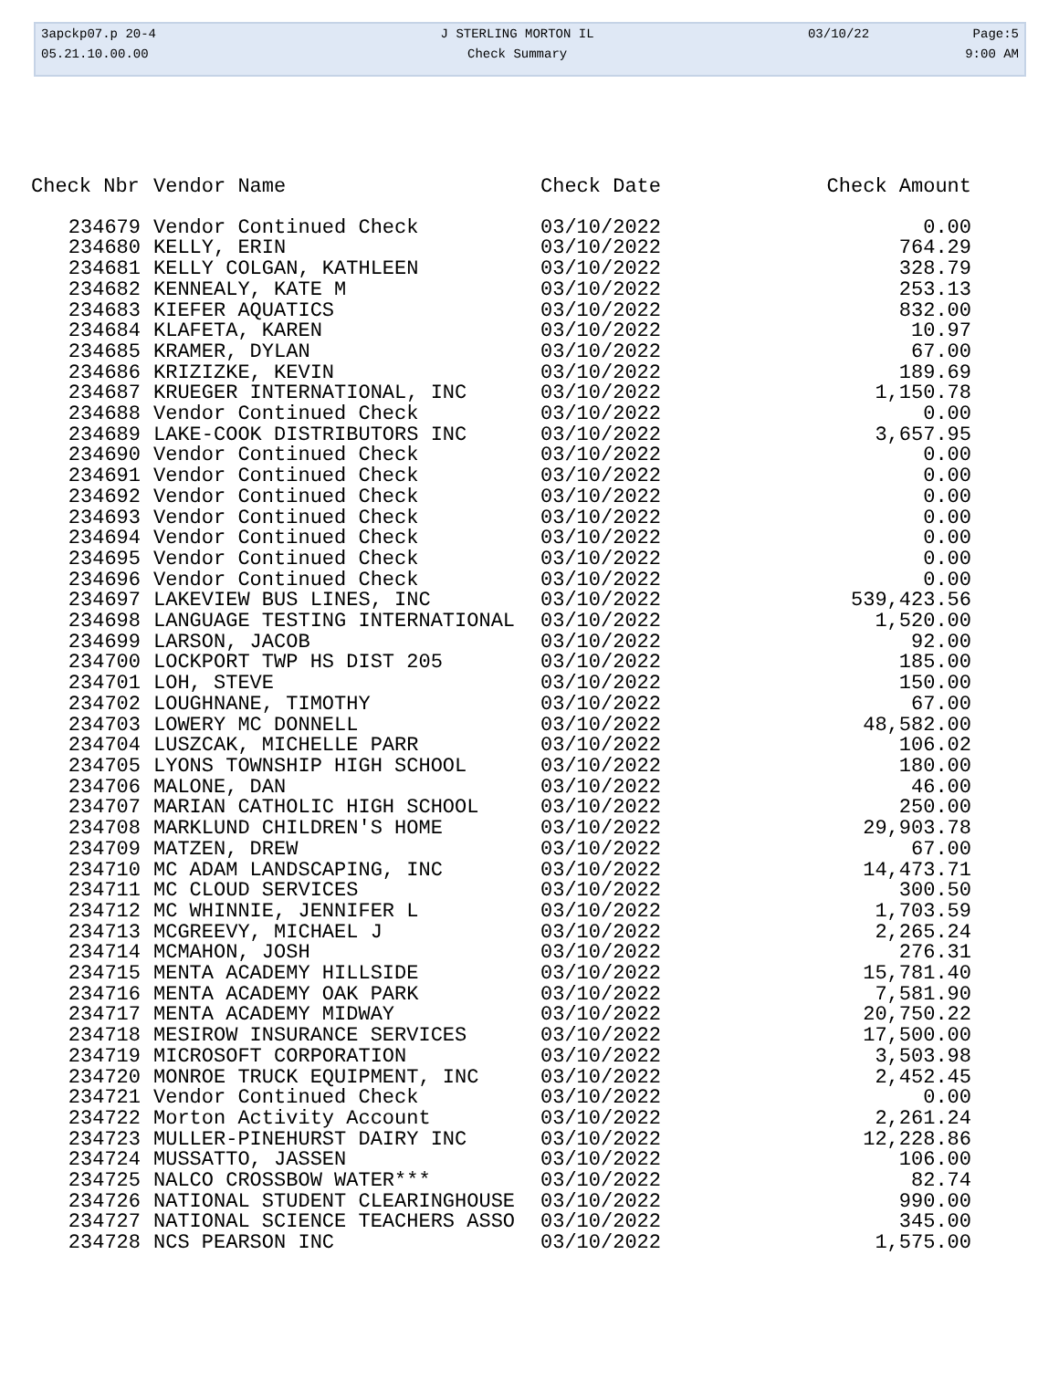| 3apckp07.p 20-4 | J STERLING MORTON IL | 03/10/22 | Page:5 |
| 05.21.10.00.00 | Check Summary | | 9:00 AM |
| Check Nbr | Vendor Name | Check Date | Check Amount |
| --- | --- | --- | --- |
| 234679 | Vendor Continued Check | 03/10/2022 | 0.00 |
| 234680 | KELLY, ERIN | 03/10/2022 | 764.29 |
| 234681 | KELLY COLGAN, KATHLEEN | 03/10/2022 | 328.79 |
| 234682 | KENNEALY, KATE M | 03/10/2022 | 253.13 |
| 234683 | KIEFER AQUATICS | 03/10/2022 | 832.00 |
| 234684 | KLAFETA, KAREN | 03/10/2022 | 10.97 |
| 234685 | KRAMER, DYLAN | 03/10/2022 | 67.00 |
| 234686 | KRIZIZKE, KEVIN | 03/10/2022 | 189.69 |
| 234687 | KRUEGER INTERNATIONAL, INC | 03/10/2022 | 1,150.78 |
| 234688 | Vendor Continued Check | 03/10/2022 | 0.00 |
| 234689 | LAKE-COOK DISTRIBUTORS INC | 03/10/2022 | 3,657.95 |
| 234690 | Vendor Continued Check | 03/10/2022 | 0.00 |
| 234691 | Vendor Continued Check | 03/10/2022 | 0.00 |
| 234692 | Vendor Continued Check | 03/10/2022 | 0.00 |
| 234693 | Vendor Continued Check | 03/10/2022 | 0.00 |
| 234694 | Vendor Continued Check | 03/10/2022 | 0.00 |
| 234695 | Vendor Continued Check | 03/10/2022 | 0.00 |
| 234696 | Vendor Continued Check | 03/10/2022 | 0.00 |
| 234697 | LAKEVIEW BUS LINES, INC | 03/10/2022 | 539,423.56 |
| 234698 | LANGUAGE TESTING INTERNATIONAL | 03/10/2022 | 1,520.00 |
| 234699 | LARSON, JACOB | 03/10/2022 | 92.00 |
| 234700 | LOCKPORT TWP HS DIST 205 | 03/10/2022 | 185.00 |
| 234701 | LOH, STEVE | 03/10/2022 | 150.00 |
| 234702 | LOUGHNANE, TIMOTHY | 03/10/2022 | 67.00 |
| 234703 | LOWERY MC DONNELL | 03/10/2022 | 48,582.00 |
| 234704 | LUSZCAK, MICHELLE PARR | 03/10/2022 | 106.02 |
| 234705 | LYONS TOWNSHIP HIGH SCHOOL | 03/10/2022 | 180.00 |
| 234706 | MALONE, DAN | 03/10/2022 | 46.00 |
| 234707 | MARIAN CATHOLIC HIGH SCHOOL | 03/10/2022 | 250.00 |
| 234708 | MARKLUND CHILDREN'S HOME | 03/10/2022 | 29,903.78 |
| 234709 | MATZEN, DREW | 03/10/2022 | 67.00 |
| 234710 | MC ADAM LANDSCAPING, INC | 03/10/2022 | 14,473.71 |
| 234711 | MC CLOUD SERVICES | 03/10/2022 | 300.50 |
| 234712 | MC WHINNIE, JENNIFER L | 03/10/2022 | 1,703.59 |
| 234713 | MCGREEVY, MICHAEL J | 03/10/2022 | 2,265.24 |
| 234714 | MCMAHON, JOSH | 03/10/2022 | 276.31 |
| 234715 | MENTA ACADEMY HILLSIDE | 03/10/2022 | 15,781.40 |
| 234716 | MENTA ACADEMY OAK PARK | 03/10/2022 | 7,581.90 |
| 234717 | MENTA ACADEMY MIDWAY | 03/10/2022 | 20,750.22 |
| 234718 | MESIROW INSURANCE SERVICES | 03/10/2022 | 17,500.00 |
| 234719 | MICROSOFT CORPORATION | 03/10/2022 | 3,503.98 |
| 234720 | MONROE TRUCK EQUIPMENT, INC | 03/10/2022 | 2,452.45 |
| 234721 | Vendor Continued Check | 03/10/2022 | 0.00 |
| 234722 | Morton Activity Account | 03/10/2022 | 2,261.24 |
| 234723 | MULLER-PINEHURST DAIRY INC | 03/10/2022 | 12,228.86 |
| 234724 | MUSSATTO, JASSEN | 03/10/2022 | 106.00 |
| 234725 | NALCO CROSSBOW WATER*** | 03/10/2022 | 82.74 |
| 234726 | NATIONAL STUDENT CLEARINGHOUSE | 03/10/2022 | 990.00 |
| 234727 | NATIONAL SCIENCE TEACHERS ASSO | 03/10/2022 | 345.00 |
| 234728 | NCS PEARSON INC | 03/10/2022 | 1,575.00 |